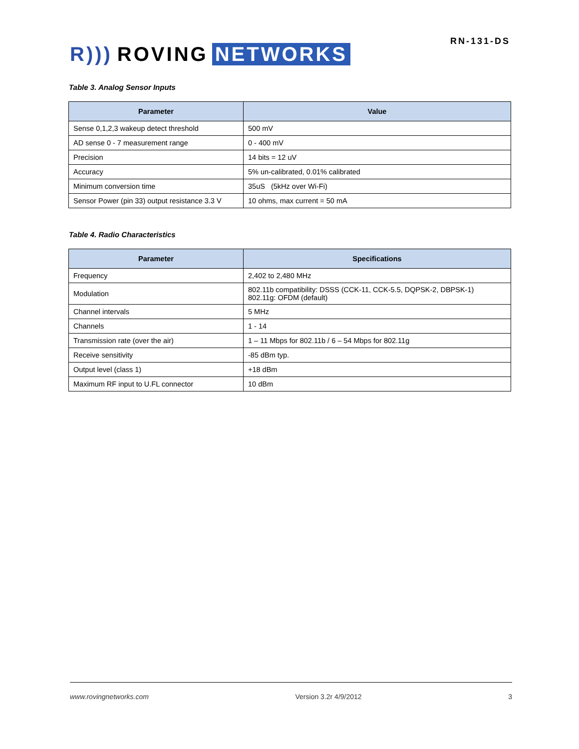R))) ROVING NETWORKS
RN-131-DS
Table 3. Analog Sensor Inputs
| Parameter | Value |
| --- | --- |
| Sense 0,1,2,3 wakeup detect threshold | 500 mV |
| AD sense 0 - 7 measurement range | 0 - 400 mV |
| Precision | 14 bits = 12 uV |
| Accuracy | 5% un-calibrated, 0.01% calibrated |
| Minimum conversion time | 35uS (5kHz over Wi-Fi) |
| Sensor Power (pin 33) output resistance 3.3 V | 10 ohms, max current = 50 mA |
Table 4. Radio Characteristics
| Parameter | Specifications |
| --- | --- |
| Frequency | 2,402 to 2,480 MHz |
| Modulation | 802.11b compatibility: DSSS (CCK-11, CCK-5.5, DQPSK-2, DBPSK-1) 802.11g: OFDM (default) |
| Channel intervals | 5 MHz |
| Channels | 1 - 14 |
| Transmission rate (over the air) | 1 – 11 Mbps for 802.11b / 6 – 54 Mbps for 802.11g |
| Receive sensitivity | -85 dBm typ. |
| Output level (class 1) | +18 dBm |
| Maximum RF input to U.FL connector | 10 dBm |
www.rovingnetworks.com Version 3.2r 4/9/2012 3